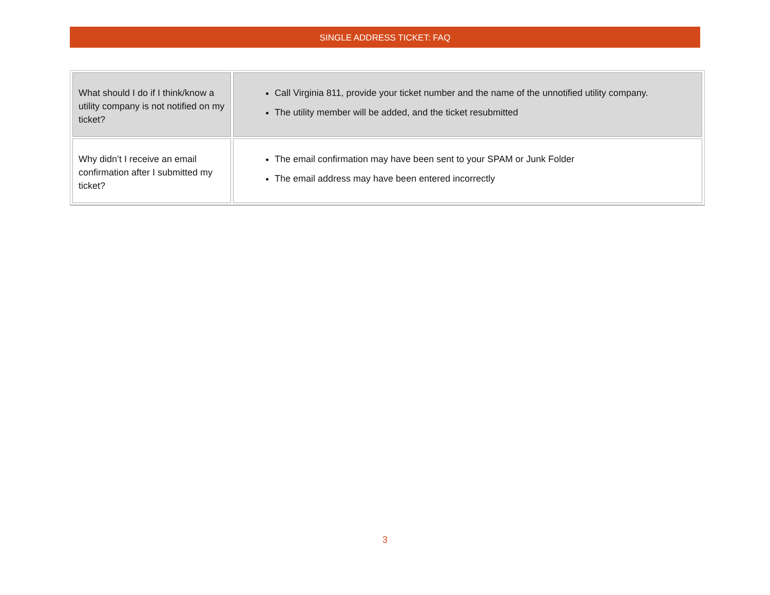SINGLE ADDRESS TICKET: FAQ
| What should I do if I think/know a utility company is not notified on my ticket? | Call Virginia 811, provide your ticket number and the name of the unnotified utility company. The utility member will be added, and the ticket resubmitted |
| Why didn’t I receive an email confirmation after I submitted my ticket? | The email confirmation may have been sent to your SPAM or Junk Folder The email address may have been entered incorrectly |
3